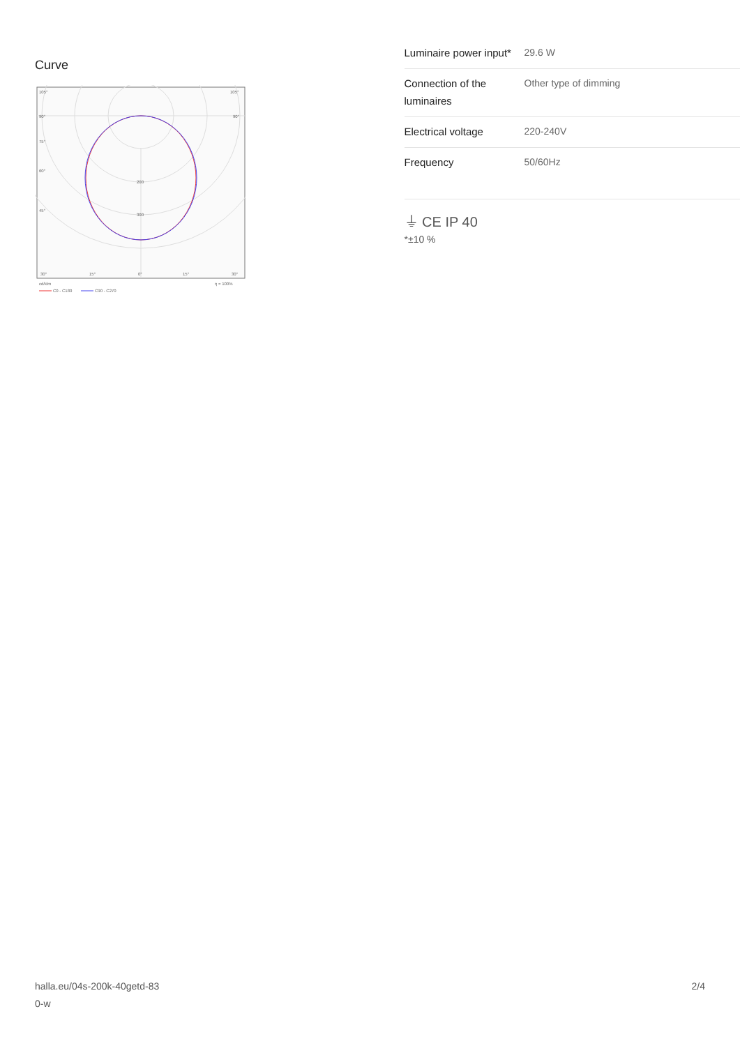Curve
105°
105°
90°
90°
75°
60°
45°
200
300
30°
15°
0°
15°
30°
cd/klm
η = 100%
C0 - C180
C90 - C270
| Luminaire power input* | 29.6 W |
| Connection of the luminaires | Other type of dimming |
| Electrical voltage | 220-240V |
| Frequency | 50/60Hz |
⏚ CE IP 40
*±10 %
halla.eu/04s-200k-40getd-83
0-w
2/4